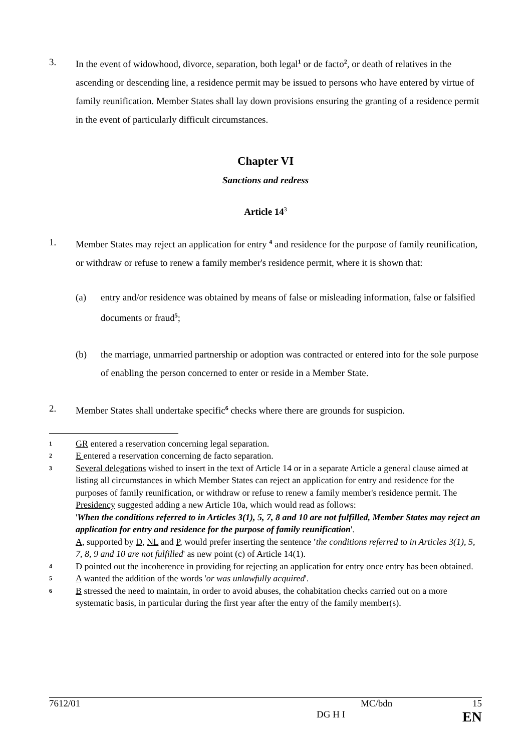3. In the event of widowhood, divorce, separation, both legal<sup>1</sup> or de facto<sup>2</sup>, or death of relatives in the ascending or descending line, a residence permit may be issued to persons who have entered by virtue of family reunification. Member States shall lay down provisions ensuring the granting of a residence permit in the event of particularly difficult circumstances.
Chapter VI
Sanctions and redress
Article 14<sup>3</sup>
1. Member States may reject an application for entry <sup>4</sup> and residence for the purpose of family reunification, or withdraw or refuse to renew a family member's residence permit, where it is shown that:
(a) entry and/or residence was obtained by means of false or misleading information, false or falsified documents or fraud<sup>5</sup>;
(b) the marriage, unmarried partnership or adoption was contracted or entered into for the sole purpose of enabling the person concerned to enter or reside in a Member State.
2. Member States shall undertake specific<sup>6</sup> checks where there are grounds for suspicion.
1 GR entered a reservation concerning legal separation.
2 E entered a reservation concerning de facto separation.
3 Several delegations wished to insert in the text of Article 14 or in a separate Article a general clause aimed at listing all circumstances in which Member States can reject an application for entry and residence for the purposes of family reunification, or withdraw or refuse to renew a family member's residence permit. The Presidency suggested adding a new Article 10a, which would read as follows:
'When the conditions referred to in Articles 3(1), 5, 7, 8 and 10 are not fulfilled, Member States may reject an application for entry and residence for the purpose of family reunification'.
A, supported by D, NL and P, would prefer inserting the sentence 'the conditions referred to in Articles 3(1), 5, 7, 8, 9 and 10 are not fulfilled' as new point (c) of Article 14(1).
4 D pointed out the incoherence in providing for rejecting an application for entry once entry has been obtained.
5 A wanted the addition of the words 'or was unlawfully acquired'.
6 B stressed the need to maintain, in order to avoid abuses, the cohabitation checks carried out on a more systematic basis, in particular during the first year after the entry of the family member(s).
7612/01 MC/bdn 15
DG H I EN